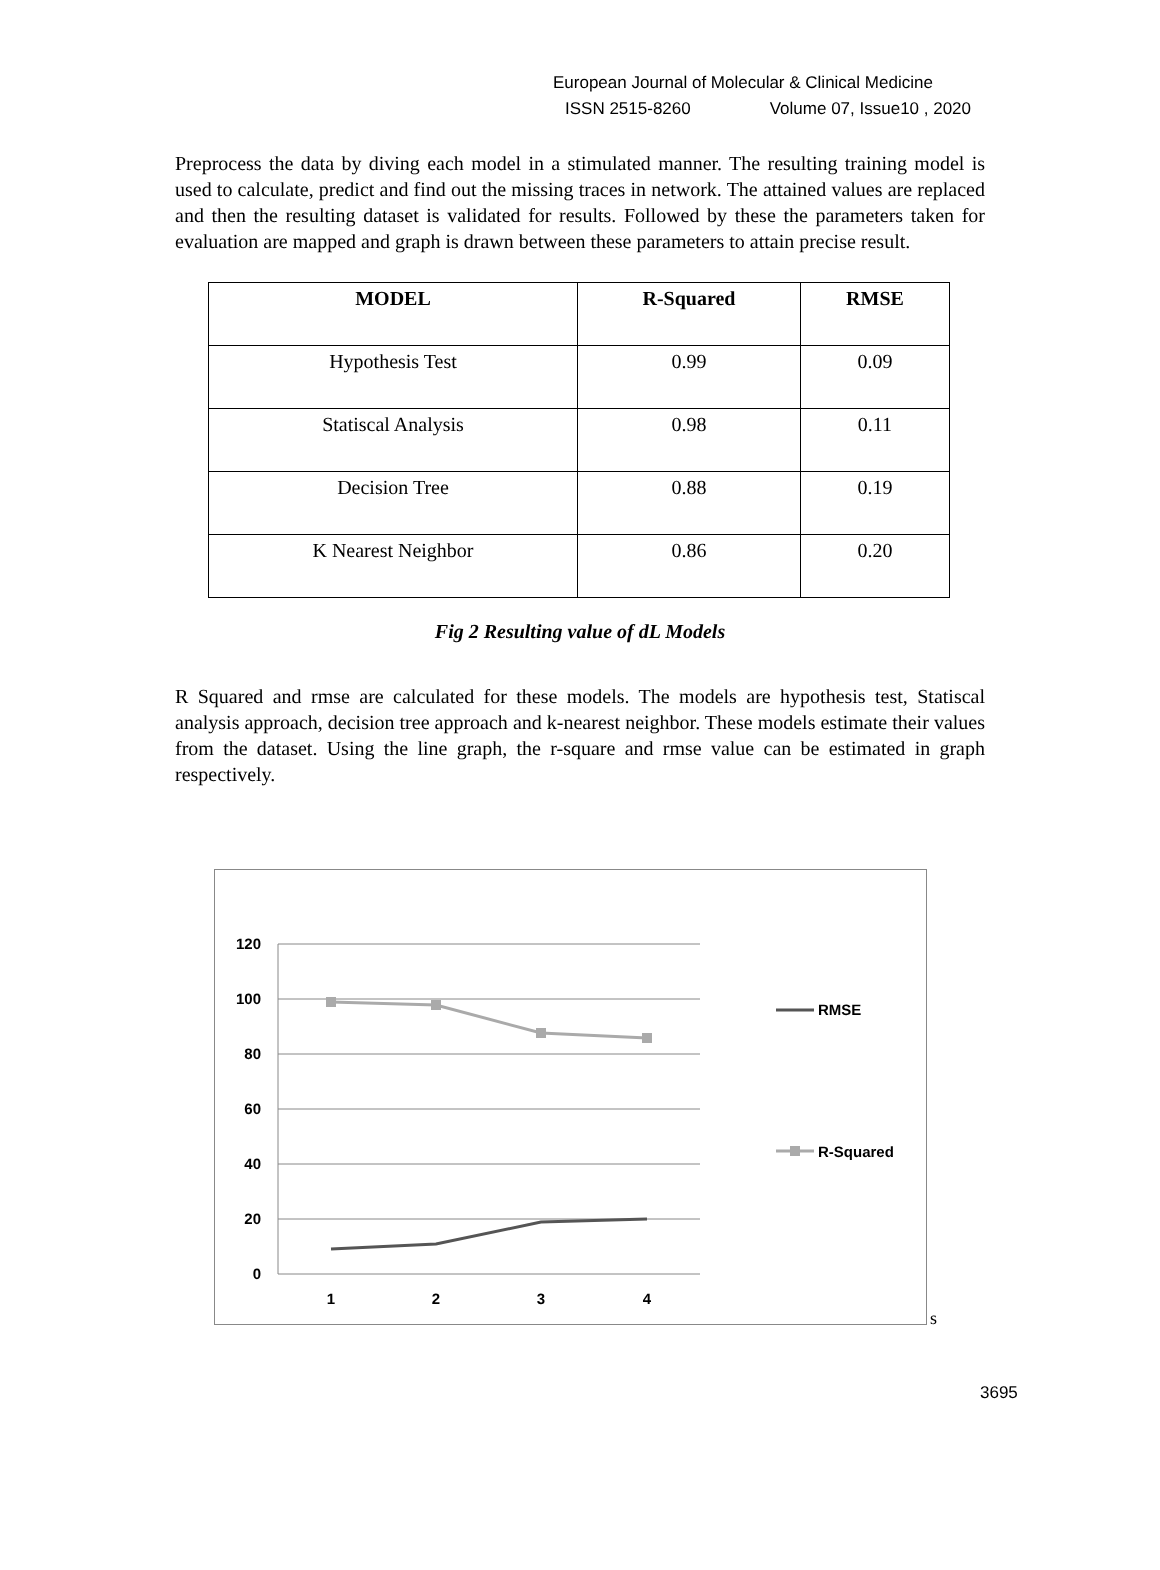European Journal of Molecular & Clinical Medicine
ISSN 2515-8260 Volume 07, Issue10 , 2020
Preprocess the data by diving each model in a stimulated manner. The resulting training model is used to calculate, predict and find out the missing traces in network. The attained values are replaced and then the resulting dataset is validated for results. Followed by these the parameters taken for evaluation are mapped and graph is drawn between these parameters to attain precise result.
| MODEL | R-Squared | RMSE |
| --- | --- | --- |
| Hypothesis Test | 0.99 | 0.09 |
| Statiscal Analysis | 0.98 | 0.11 |
| Decision Tree | 0.88 | 0.19 |
| K Nearest Neighbor | 0.86 | 0.20 |
Fig 2 Resulting value of dL Models
R Squared and rmse are calculated for these models. The models are hypothesis test, Statiscal analysis approach, decision tree approach and k-nearest neighbor. These models estimate their values from the dataset. Using the line graph, the r-square and rmse value can be estimated in graph respectively.
120
100
80
60
40
20
0
1
2
3
4
RMSE
R-Squared
s
3695